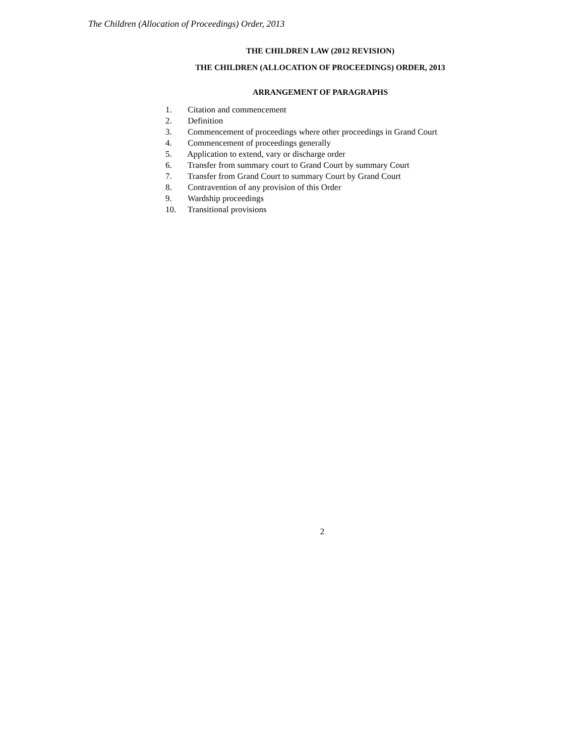The Children (Allocation of Proceedings) Order, 2013
THE CHILDREN LAW (2012 REVISION)
THE CHILDREN (ALLOCATION OF PROCEEDINGS) ORDER, 2013
ARRANGEMENT OF PARAGRAPHS
1. Citation and commencement
2. Definition
3. Commencement of proceedings where other proceedings in Grand Court
4. Commencement of proceedings generally
5. Application to extend, vary or discharge order
6. Transfer from summary court to Grand Court by summary Court
7. Transfer from Grand Court to summary Court by Grand Court
8. Contravention of any provision of this Order
9. Wardship proceedings
10. Transitional provisions
2